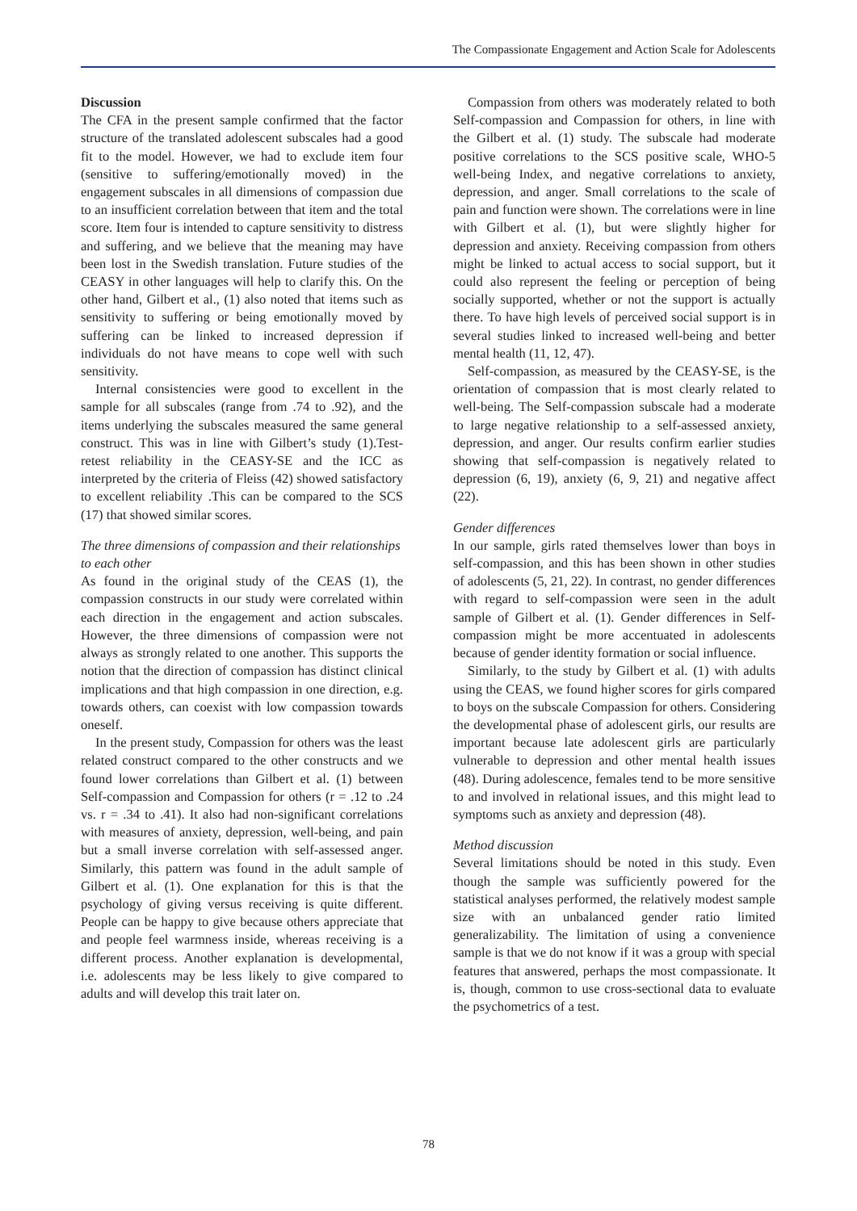The Compassionate Engagement and Action Scale for Adolescents
Discussion
The CFA in the present sample confirmed that the factor structure of the translated adolescent subscales had a good fit to the model. However, we had to exclude item four (sensitive to suffering/emotionally moved) in the engagement subscales in all dimensions of compassion due to an insufficient correlation between that item and the total score. Item four is intended to capture sensitivity to distress and suffering, and we believe that the meaning may have been lost in the Swedish translation. Future studies of the CEASY in other languages will help to clarify this. On the other hand, Gilbert et al., (1) also noted that items such as sensitivity to suffering or being emotionally moved by suffering can be linked to increased depression if individuals do not have means to cope well with such sensitivity.
Internal consistencies were good to excellent in the sample for all subscales (range from .74 to .92), and the items underlying the subscales measured the same general construct. This was in line with Gilbert’s study (1).Test-retest reliability in the CEASY-SE and the ICC as interpreted by the criteria of Fleiss (42) showed satisfactory to excellent reliability .This can be compared to the SCS (17) that showed similar scores.
The three dimensions of compassion and their relationships to each other
As found in the original study of the CEAS (1), the compassion constructs in our study were correlated within each direction in the engagement and action subscales. However, the three dimensions of compassion were not always as strongly related to one another. This supports the notion that the direction of compassion has distinct clinical implications and that high compassion in one direction, e.g. towards others, can coexist with low compassion towards oneself.
In the present study, Compassion for others was the least related construct compared to the other constructs and we found lower correlations than Gilbert et al. (1) between Self-compassion and Compassion for others (r = .12 to .24 vs. r = .34 to .41). It also had non-significant correlations with measures of anxiety, depression, well-being, and pain but a small inverse correlation with self-assessed anger. Similarly, this pattern was found in the adult sample of Gilbert et al. (1). One explanation for this is that the psychology of giving versus receiving is quite different. People can be happy to give because others appreciate that and people feel warmness inside, whereas receiving is a different process. Another explanation is developmental, i.e. adolescents may be less likely to give compared to adults and will develop this trait later on.
Compassion from others was moderately related to both Self-compassion and Compassion for others, in line with the Gilbert et al. (1) study. The subscale had moderate positive correlations to the SCS positive scale, WHO-5 well-being Index, and negative correlations to anxiety, depression, and anger. Small correlations to the scale of pain and function were shown. The correlations were in line with Gilbert et al. (1), but were slightly higher for depression and anxiety. Receiving compassion from others might be linked to actual access to social support, but it could also represent the feeling or perception of being socially supported, whether or not the support is actually there. To have high levels of perceived social support is in several studies linked to increased well-being and better mental health (11, 12, 47).
Self-compassion, as measured by the CEASY-SE, is the orientation of compassion that is most clearly related to well-being. The Self-compassion subscale had a moderate to large negative relationship to a self-assessed anxiety, depression, and anger. Our results confirm earlier studies showing that self-compassion is negatively related to depression (6, 19), anxiety (6, 9, 21) and negative affect (22).
Gender differences
In our sample, girls rated themselves lower than boys in self-compassion, and this has been shown in other studies of adolescents (5, 21, 22). In contrast, no gender differences with regard to self-compassion were seen in the adult sample of Gilbert et al. (1). Gender differences in Self-compassion might be more accentuated in adolescents because of gender identity formation or social influence.
Similarly, to the study by Gilbert et al. (1) with adults using the CEAS, we found higher scores for girls compared to boys on the subscale Compassion for others. Considering the developmental phase of adolescent girls, our results are important because late adolescent girls are particularly vulnerable to depression and other mental health issues (48). During adolescence, females tend to be more sensitive to and involved in relational issues, and this might lead to symptoms such as anxiety and depression (48).
Method discussion
Several limitations should be noted in this study. Even though the sample was sufficiently powered for the statistical analyses performed, the relatively modest sample size with an unbalanced gender ratio limited generalizability. The limitation of using a convenience sample is that we do not know if it was a group with special features that answered, perhaps the most compassionate. It is, though, common to use cross-sectional data to evaluate the psychometrics of a test.
78